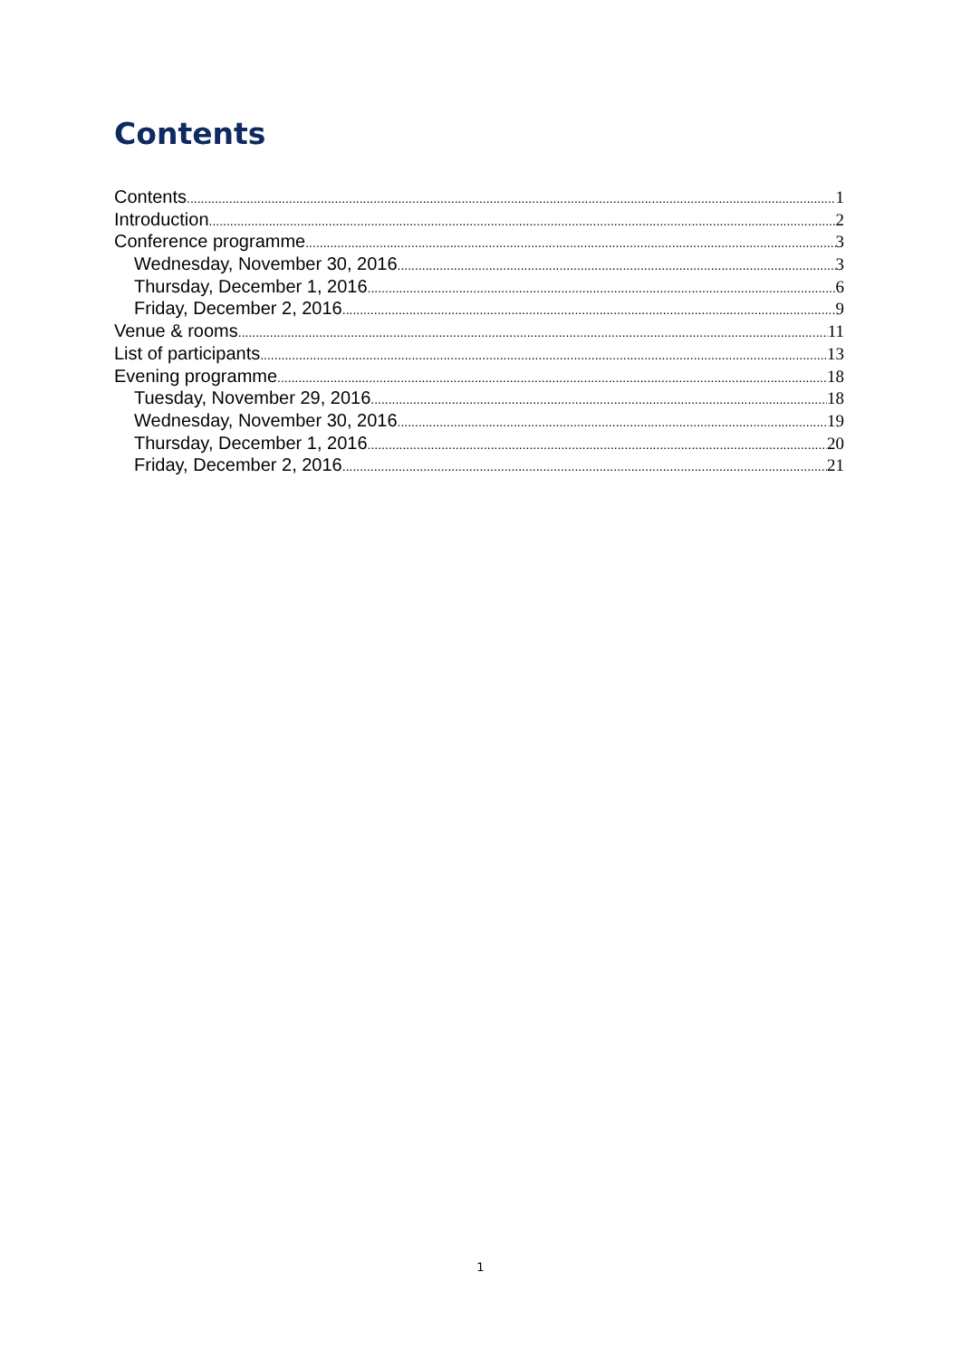Contents
Contents 1
Introduction 2
Conference programme 3
Wednesday, November 30, 2016 3
Thursday, December 1, 2016 6
Friday, December 2, 2016 9
Venue & rooms 11
List of participants 13
Evening programme 18
Tuesday, November 29, 2016 18
Wednesday, November 30, 2016 19
Thursday, December 1, 2016 20
Friday, December 2, 2016 21
1